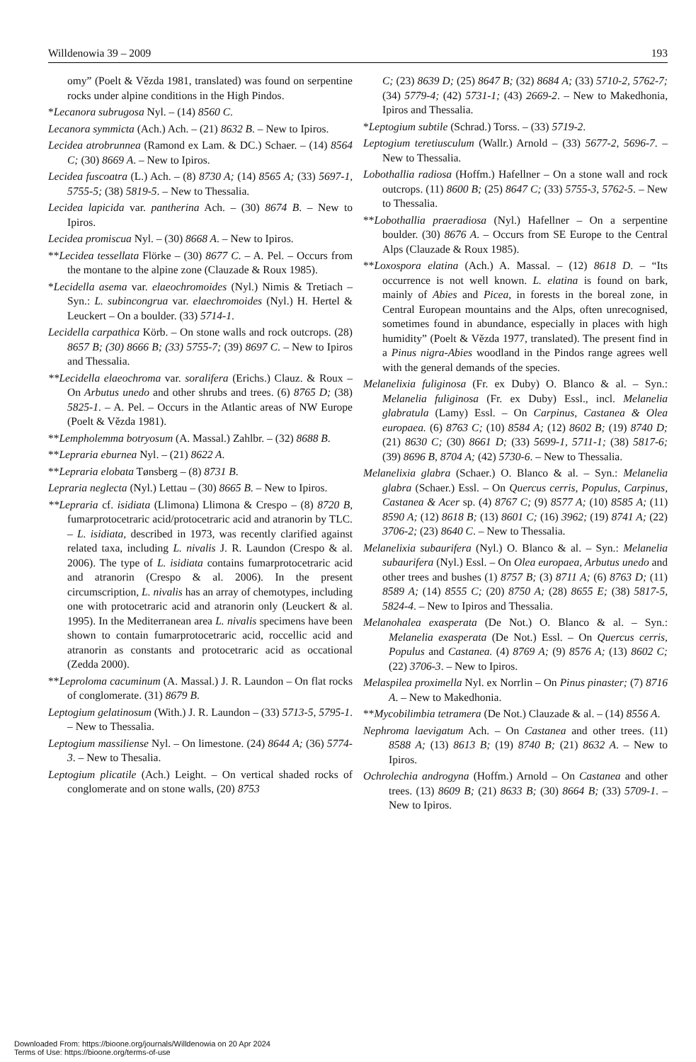Willdenowia 39 – 2009 193
omy” (Poelt & Vězda 1981, translated) was found on serpentine rocks under alpine conditions in the High Pindos.
*Lecanora subrugosa Nyl. – (14) 8560 C.
Lecanora symmicta (Ach.) Ach. – (21) 8632 B. – New to Ipiros.
Lecidea atrobrunnea (Ramond ex Lam. & DC.) Schaer. – (14) 8564 C; (30) 8669 A. – New to Ipiros.
Lecidea fuscoatra (L.) Ach. – (8) 8730 A; (14) 8565 A; (33) 5697-1, 5755-5; (38) 5819-5. – New to Thessalia.
Lecidea lapicida var. pantherina Ach. – (30) 8674 B. – New to Ipiros.
Lecidea promiscua Nyl. – (30) 8668 A. – New to Ipiros.
**Lecidea tessellata Flörke – (30) 8677 C. – A. Pel. – Occurs from the montane to the alpine zone (Clauzade & Roux 1985).
*Lecidella asema var. elaeochromoides (Nyl.) Nimis & Tretiach – Syn.: L. subincongrua var. elaechromoides (Nyl.) H. Hertel & Leuckert – On a boulder. (33) 5714-1.
Lecidella carpathica Körb. – On stone walls and rock outcrops. (28) 8657 B; (30) 8666 B; (33) 5755-7; (39) 8697 C. – New to Ipiros and Thessalia.
**Lecidella elaeochroma var. soralifera (Erichs.) Clauz. & Roux – On Arbutus unedo and other shrubs and trees. (6) 8765 D; (38) 5825-1. – A. Pel. – Occurs in the Atlantic areas of NW Europe (Poelt & Vězda 1981).
**Lempholemma botryosum (A. Massal.) Zahlbr. – (32) 8688 B.
**Lepraria eburnea Nyl. – (21) 8622 A.
**Lepraria elobata Tønsberg – (8) 8731 B.
Lepraria neglecta (Nyl.) Lettau – (30) 8665 B. – New to Ipiros.
**Lepraria cf. isidiata (Llimona) Llimona & Crespo – (8) 8720 B, fumarprotocetraric acid/protocetraric acid and atranorin by TLC. – L. isidiata, described in 1973, was recently clarified against related taxa, including L. nivalis J. R. Laundon (Crespo & al. 2006). The type of L. isidiata contains fumarprotocetraric acid and atranorin (Crespo & al. 2006). In the present circumscription, L. nivalis has an array of chemotypes, including one with protocetraric acid and atranorin only (Leuckert & al. 1995). In the Mediterranean area L. nivalis specimens have been shown to contain fumarprotocetraric acid, roccellic acid and atranorin as constants and protocetraric acid as occational (Zedda 2000).
**Leproloma cacuminum (A. Massal.) J. R. Laundon – On flat rocks of conglomerate. (31) 8679 B.
Leptogium gelatinosum (With.) J. R. Laundon – (33) 5713-5, 5795-1. – New to Thessalia.
Leptogium massiliense Nyl. – On limestone. (24) 8644 A; (36) 5774-3. – New to Thesalia.
Leptogium plicatile (Ach.) Leight. – On vertical shaded rocks of conglomerate and on stone walls, (20) 8753
C; (23) 8639 D; (25) 8647 B; (32) 8684 A; (33) 5710-2, 5762-7; (34) 5779-4; (42) 5731-1; (43) 2669-2. – New to Makedhonia, Ipiros and Thessalia.
*Leptogium subtile (Schrad.) Torss. – (33) 5719-2.
Leptogium teretiusculum (Wallr.) Arnold – (33) 5677-2, 5696-7. – New to Thessalia.
Lobothallia radiosa (Hoffm.) Hafellner – On a stone wall and rock outcrops. (11) 8600 B; (25) 8647 C; (33) 5755-3, 5762-5. – New to Thessalia.
**Lobothallia praeradiosa (Nyl.) Hafellner – On a serpentine boulder. (30) 8676 A. – Occurs from SE Europe to the Central Alps (Clauzade & Roux 1985).
**Loxospora elatina (Ach.) A. Massal. – (12) 8618 D. – “Its occurrence is not well known. L. elatina is found on bark, mainly of Abies and Picea, in forests in the boreal zone, in Central European mountains and the Alps, often unrecognised, sometimes found in abundance, especially in places with high humidity” (Poelt & Vězda 1977, translated). The present find in a Pinus nigra-Abies woodland in the Pindos range agrees well with the general demands of the species.
Melanelixia fuliginosa (Fr. ex Duby) O. Blanco & al. – Syn.: Melanelia fuliginosa (Fr. ex Duby) Essl., incl. Melanelia glabratula (Lamy) Essl. – On Carpinus, Castanea & Olea europaea. (6) 8763 C; (10) 8584 A; (12) 8602 B; (19) 8740 D; (21) 8630 C; (30) 8661 D; (33) 5699-1, 5711-1; (38) 5817-6; (39) 8696 B, 8704 A; (42) 5730-6. – New to Thessalia.
Melanelixia glabra (Schaer.) O. Blanco & al. – Syn.: Melanelia glabra (Schaer.) Essl. – On Quercus cerris, Populus, Carpinus, Castanea & Acer sp. (4) 8767 C; (9) 8577 A; (10) 8585 A; (11) 8590 A; (12) 8618 B; (13) 8601 C; (16) 3962; (19) 8741 A; (22) 3706-2; (23) 8640 C. – New to Thessalia.
Melanelixia subaurifera (Nyl.) O. Blanco & al. – Syn.: Melanelia subaurifera (Nyl.) Essl. – On Olea europaea, Arbutus unedo and other trees and bushes (1) 8757 B; (3) 8711 A; (6) 8763 D; (11) 8589 A; (14) 8555 C; (20) 8750 A; (28) 8655 E; (38) 5817-5, 5824-4. – New to Ipiros and Thessalia.
Melanohalea exasperata (De Not.) O. Blanco & al. – Syn.: Melanelia exasperata (De Not.) Essl. – On Quercus cerris, Populus and Castanea. (4) 8769 A; (9) 8576 A; (13) 8602 C; (22) 3706-3. – New to Ipiros.
Melaspilea proximella Nyl. ex Norrlin – On Pinus pinaster; (7) 8716 A. – New to Makedhonia.
**Mycobilimbia tetramera (De Not.) Clauzade & al. – (14) 8556 A.
Nephroma laevigatum Ach. – On Castanea and other trees. (11) 8588 A; (13) 8613 B; (19) 8740 B; (21) 8632 A. – New to Ipiros.
Ochrolechia androgyna (Hoffm.) Arnold – On Castanea and other trees. (13) 8609 B; (21) 8633 B; (30) 8664 B; (33) 5709-1. – New to Ipiros.
Downloaded From: https://bioone.org/journals/Willdenowia on 20 Apr 2024
Terms of Use: https://bioone.org/terms-of-use